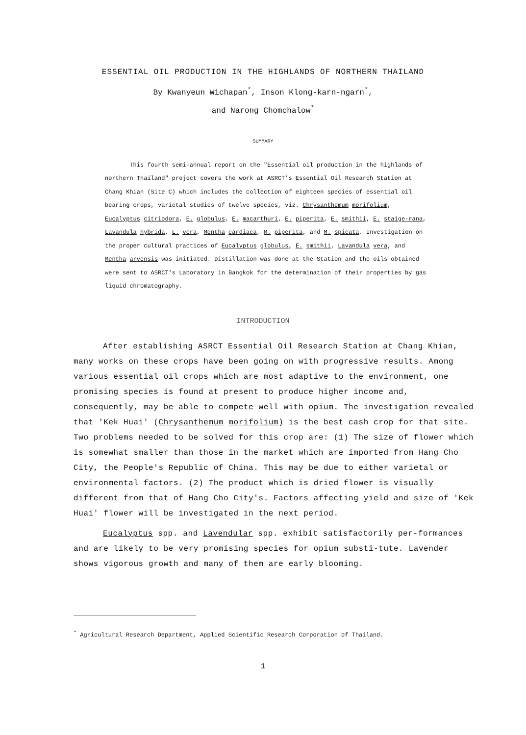ESSENTIAL OIL PRODUCTION IN THE HIGHLANDS OF NORTHERN THAILAND
By Kwanyeun Wichapan<sup>*</sup>, Inson Klong-karn-ngarn<sup>*</sup>,
and Narong Chomchalow<sup>*</sup>
SUMMARY
This fourth semi-annual report on the "Essential oil production in the highlands of northern Thailand" project covers the work at ASRCT's Essential Oil Research Station at Chang Khian (Site C) which includes the collection of eighteen species of essential oil bearing crops, varietal studies of twelve species, viz. Chrysanthemum morifolium, Eucalyptus citriodora, E. globulus, E. macarthuri, E. piperita, E. smithii, E. staige-rana, Lavandula hybrida, L. vera, Mentha cardiaca, M. piperita, and M. spicata. Investigation on the proper cultural practices of Eucalyptus globulus, E. smithii, Lavandula vera, and Mentha arvensis was initiated. Distillation was done at the Station and the oils obtained were sent to ASRCT's Laboratory in Bangkok for the determination of their properties by gas liquid chromatography.
INTRODUCTION
After establishing ASRCT Essential Oil Research Station at Chang Khian, many works on these crops have been going on with progressive results. Among various essential oil crops which are most adaptive to the environment, one promising species is found at present to produce higher income and, consequently, may be able to compete well with opium. The investigation revealed that 'Kek Huai' (Chrysanthemum morifolium) is the best cash crop for that site. Two problems needed to be solved for this crop are: (1) The size of flower which is somewhat smaller than those in the market which are imported from Hang Cho City, the People's Republic of China. This may be due to either varietal or environmental factors. (2) The product which is dried flower is visually different from that of Hang Cho City's. Factors affecting yield and size of 'Kek Huai' flower will be investigated in the next period.
Eucalyptus spp. and Lavendular spp. exhibit satisfactorily per-formances and are likely to be very promising species for opium substi-tute. Lavender shows vigorous growth and many of them are early blooming.
<sup>*</sup> Agricultural Research Department, Applied Scientific Research Corporation of Thailand.
1